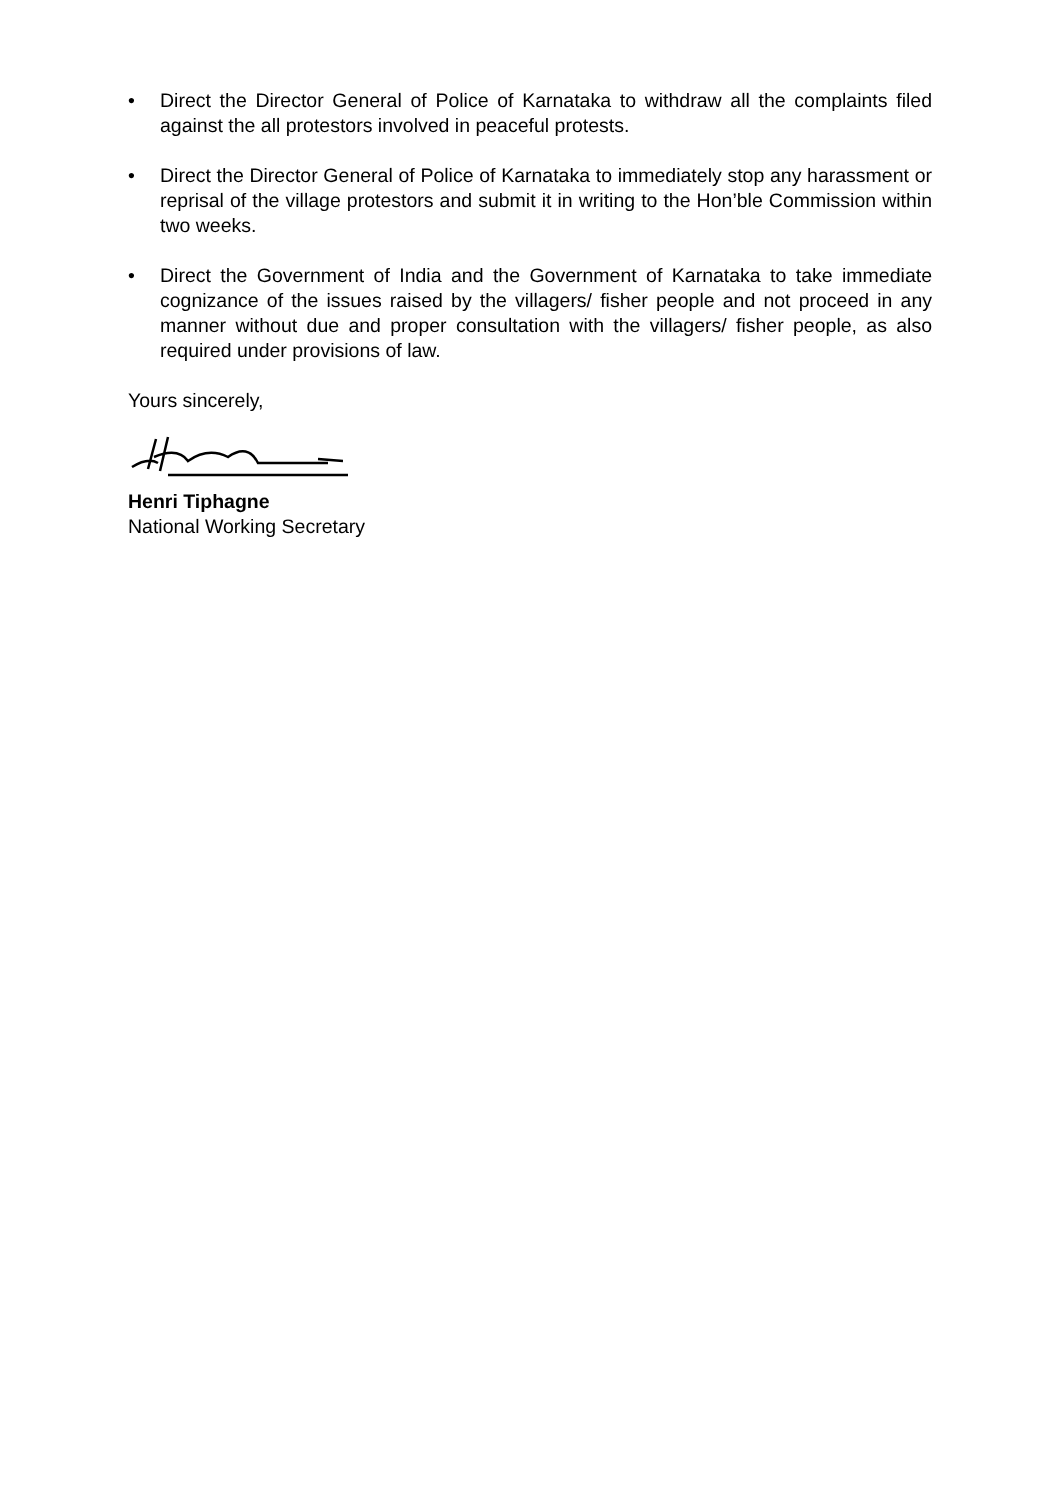• Direct the Director General of Police of Karnataka to withdraw all the complaints filed against the all protestors involved in peaceful protests.
• Direct the Director General of Police of Karnataka to immediately stop any harassment or reprisal of the village protestors and submit it in writing to the Hon’ble Commission within two weeks.
• Direct the Government of India and the Government of Karnataka to take immediate cognizance of the issues raised by the villagers/ fisher people and not proceed in any manner without due and proper consultation with the villagers/ fisher people, as also required under provisions of law.
Yours sincerely,
Henri Tiphagne
National Working Secretary